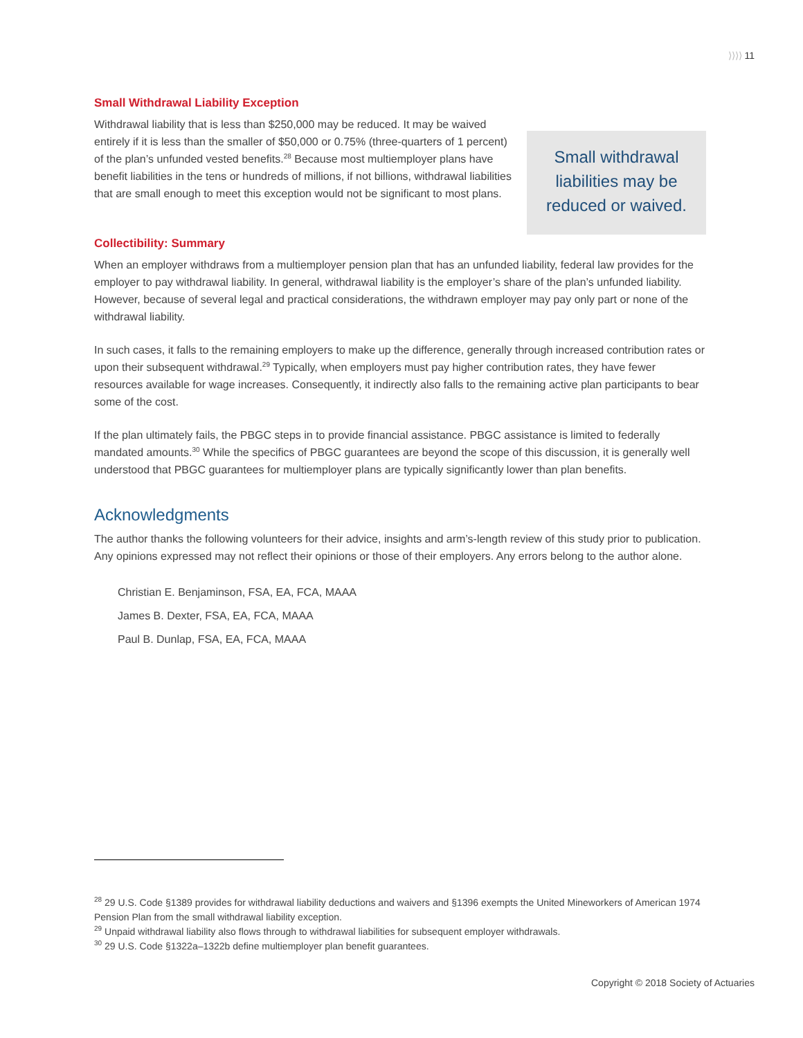⟩⟩⟩⟩ 11
Small Withdrawal Liability Exception
Withdrawal liability that is less than $250,000 may be reduced. It may be waived entirely if it is less than the smaller of $50,000 or 0.75% (three-quarters of 1 percent) of the plan’s unfunded vested benefits.<sup>28</sup> Because most multiemployer plans have benefit liabilities in the tens or hundreds of millions, if not billions, withdrawal liabilities that are small enough to meet this exception would not be significant to most plans.
Small withdrawal liabilities may be reduced or waived.
Collectibility: Summary
When an employer withdraws from a multiemployer pension plan that has an unfunded liability, federal law provides for the employer to pay withdrawal liability. In general, withdrawal liability is the employer’s share of the plan’s unfunded liability. However, because of several legal and practical considerations, the withdrawn employer may pay only part or none of the withdrawal liability.
In such cases, it falls to the remaining employers to make up the difference, generally through increased contribution rates or upon their subsequent withdrawal.<sup>29</sup> Typically, when employers must pay higher contribution rates, they have fewer resources available for wage increases. Consequently, it indirectly also falls to the remaining active plan participants to bear some of the cost.
If the plan ultimately fails, the PBGC steps in to provide financial assistance. PBGC assistance is limited to federally mandated amounts.<sup>30</sup> While the specifics of PBGC guarantees are beyond the scope of this discussion, it is generally well understood that PBGC guarantees for multiemployer plans are typically significantly lower than plan benefits.
Acknowledgments
The author thanks the following volunteers for their advice, insights and arm’s-length review of this study prior to publication. Any opinions expressed may not reflect their opinions or those of their employers. Any errors belong to the author alone.
Christian E. Benjaminson, FSA, EA, FCA, MAAA
James B. Dexter, FSA, EA, FCA, MAAA
Paul B. Dunlap, FSA, EA, FCA, MAAA
<sup>28</sup> 29 U.S. Code §1389 provides for withdrawal liability deductions and waivers and §1396 exempts the United Mineworkers of American 1974 Pension Plan from the small withdrawal liability exception.
<sup>29</sup> Unpaid withdrawal liability also flows through to withdrawal liabilities for subsequent employer withdrawals.
<sup>30</sup> 29 U.S. Code §1322a–1322b define multiemployer plan benefit guarantees.
Copyright © 2018 Society of Actuaries